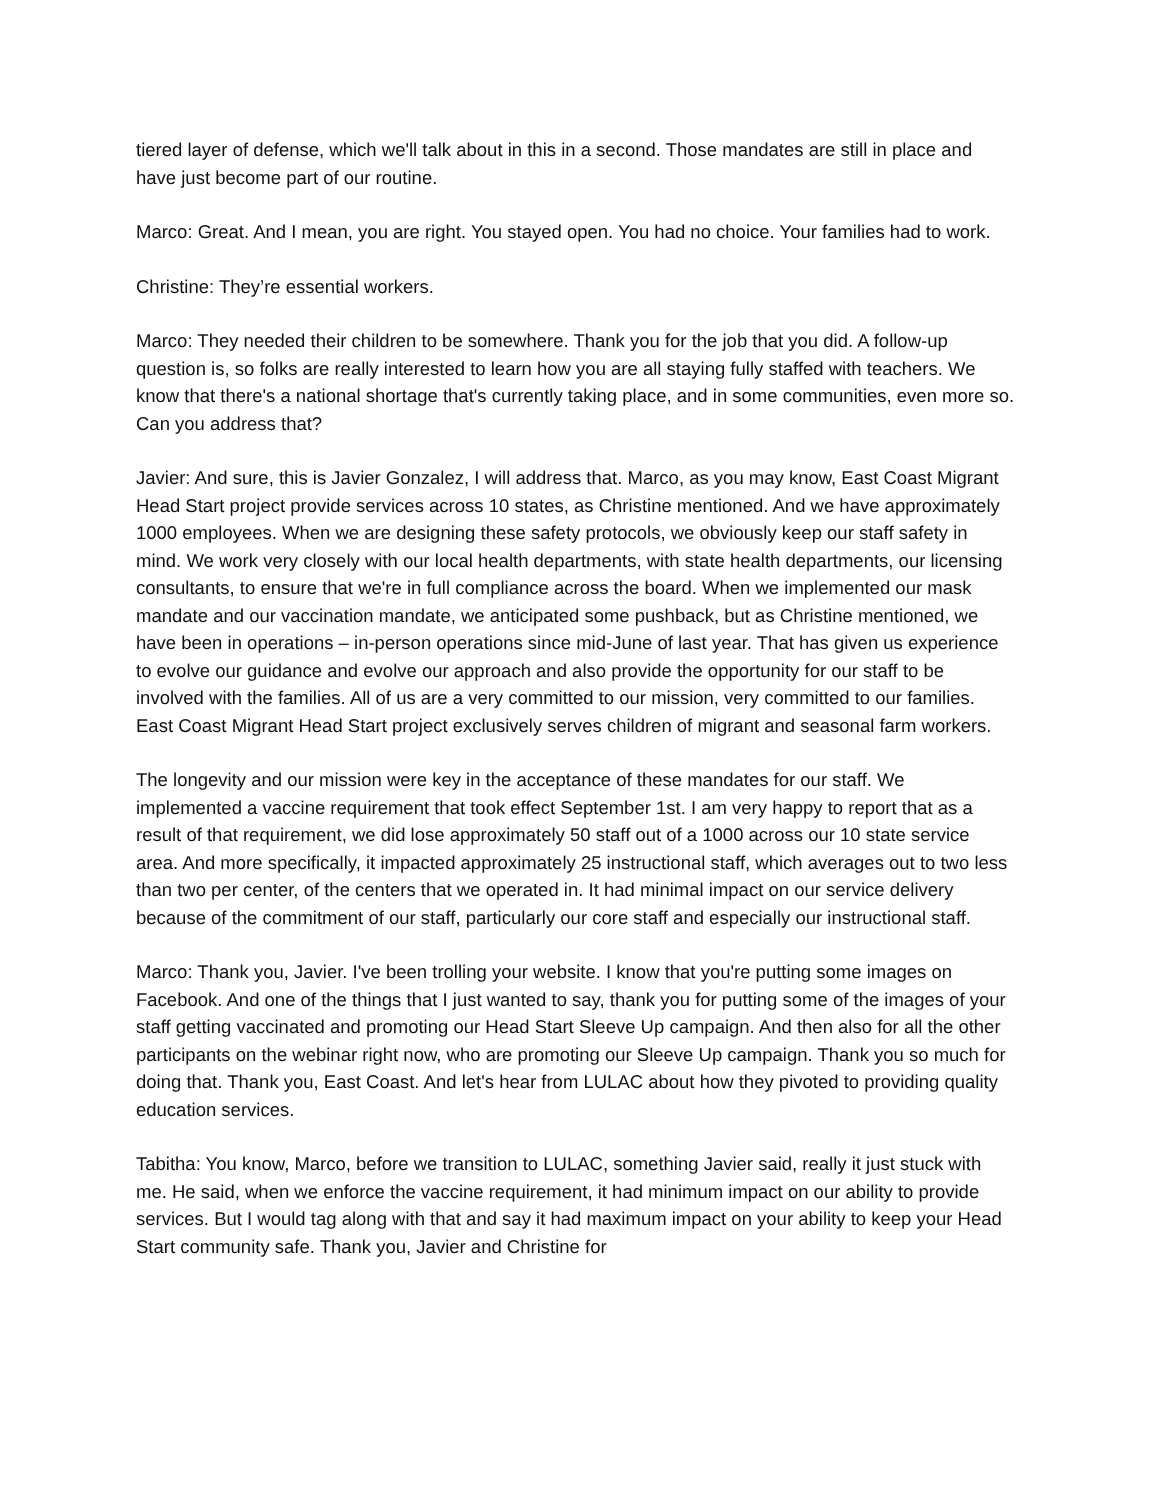tiered layer of defense, which we'll talk about in this in a second. Those mandates are still in place and have just become part of our routine.
Marco: Great. And I mean, you are right. You stayed open. You had no choice. Your families had to work.
Christine: They’re essential workers.
Marco: They needed their children to be somewhere. Thank you for the job that you did. A follow-up question is, so folks are really interested to learn how you are all staying fully staffed with teachers. We know that there's a national shortage that's currently taking place, and in some communities, even more so. Can you address that?
Javier: And sure, this is Javier Gonzalez, I will address that. Marco, as you may know, East Coast Migrant Head Start project provide services across 10 states, as Christine mentioned. And we have approximately 1000 employees. When we are designing these safety protocols, we obviously keep our staff safety in mind. We work very closely with our local health departments, with state health departments, our licensing consultants, to ensure that we're in full compliance across the board. When we implemented our mask mandate and our vaccination mandate, we anticipated some pushback, but as Christine mentioned, we have been in operations – in-person operations since mid-June of last year. That has given us experience to evolve our guidance and evolve our approach and also provide the opportunity for our staff to be involved with the families. All of us are a very committed to our mission, very committed to our families. East Coast Migrant Head Start project exclusively serves children of migrant and seasonal farm workers.
The longevity and our mission were key in the acceptance of these mandates for our staff. We implemented a vaccine requirement that took effect September 1st. I am very happy to report that as a result of that requirement, we did lose approximately 50 staff out of a 1000 across our 10 state service area. And more specifically, it impacted approximately 25 instructional staff, which averages out to two less than two per center, of the centers that we operated in. It had minimal impact on our service delivery because of the commitment of our staff, particularly our core staff and especially our instructional staff.
Marco: Thank you, Javier. I've been trolling your website. I know that you're putting some images on Facebook. And one of the things that I just wanted to say, thank you for putting some of the images of your staff getting vaccinated and promoting our Head Start Sleeve Up campaign. And then also for all the other participants on the webinar right now, who are promoting our Sleeve Up campaign. Thank you so much for doing that. Thank you, East Coast. And let's hear from LULAC about how they pivoted to providing quality education services.
Tabitha: You know, Marco, before we transition to LULAC, something Javier said, really it just stuck with me. He said, when we enforce the vaccine requirement, it had minimum impact on our ability to provide services. But I would tag along with that and say it had maximum impact on your ability to keep your Head Start community safe. Thank you, Javier and Christine for